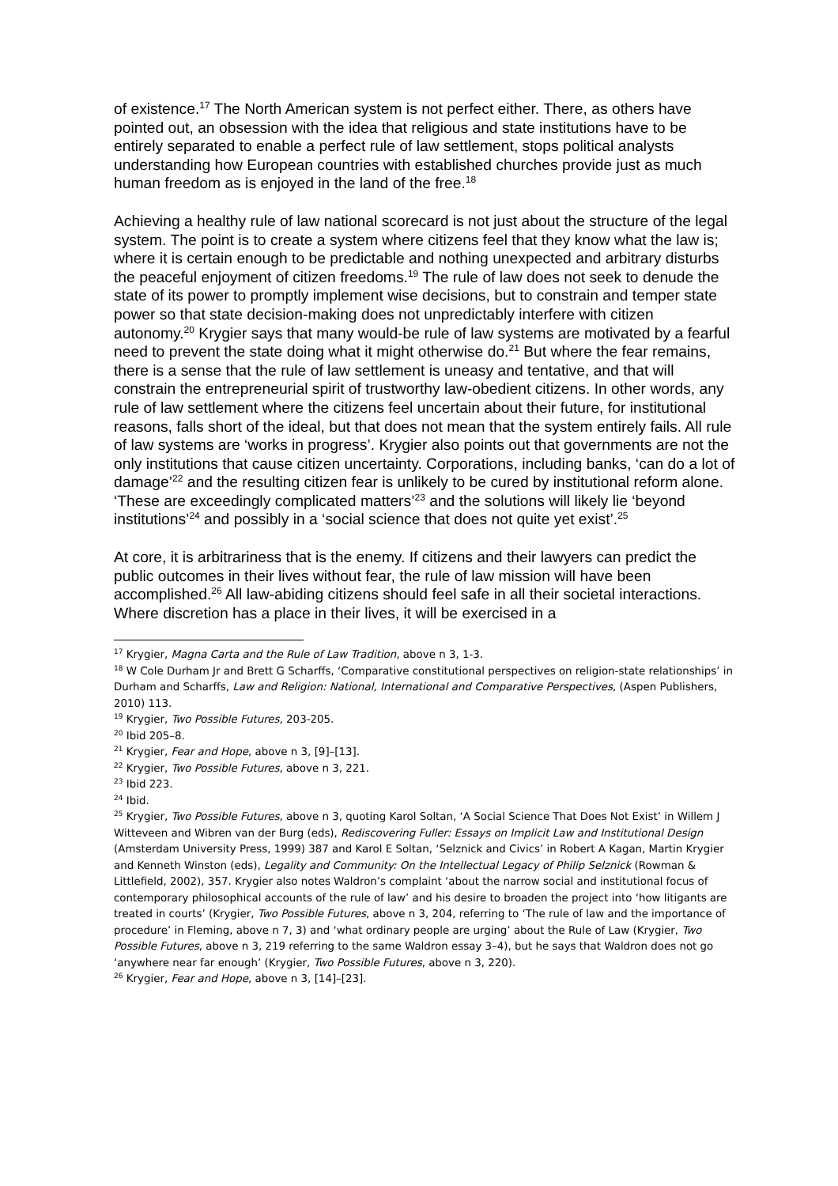of existence.<sup>17</sup> The North American system is not perfect either. There, as others have pointed out, an obsession with the idea that religious and state institutions have to be entirely separated to enable a perfect rule of law settlement, stops political analysts understanding how European countries with established churches provide just as much human freedom as is enjoyed in the land of the free.<sup>18</sup>
Achieving a healthy rule of law national scorecard is not just about the structure of the legal system. The point is to create a system where citizens feel that they know what the law is; where it is certain enough to be predictable and nothing unexpected and arbitrary disturbs the peaceful enjoyment of citizen freedoms.<sup>19</sup> The rule of law does not seek to denude the state of its power to promptly implement wise decisions, but to constrain and temper state power so that state decision-making does not unpredictably interfere with citizen autonomy.<sup>20</sup> Krygier says that many would-be rule of law systems are motivated by a fearful need to prevent the state doing what it might otherwise do.<sup>21</sup> But where the fear remains, there is a sense that the rule of law settlement is uneasy and tentative, and that will constrain the entrepreneurial spirit of trustworthy law-obedient citizens. In other words, any rule of law settlement where the citizens feel uncertain about their future, for institutional reasons, falls short of the ideal, but that does not mean that the system entirely fails. All rule of law systems are ‘works in progress’. Krygier also points out that governments are not the only institutions that cause citizen uncertainty. Corporations, including banks, ‘can do a lot of damage’<sup>22</sup> and the resulting citizen fear is unlikely to be cured by institutional reform alone. ‘These are exceedingly complicated matters’<sup>23</sup> and the solutions will likely lie ‘beyond institutions’<sup>24</sup> and possibly in a ‘social science that does not quite yet exist’.<sup>25</sup>
At core, it is arbitrariness that is the enemy. If citizens and their lawyers can predict the public outcomes in their lives without fear, the rule of law mission will have been accomplished.<sup>26</sup> All law-abiding citizens should feel safe in all their societal interactions. Where discretion has a place in their lives, it will be exercised in a
<sup>17</sup> Krygier, Magna Carta and the Rule of Law Tradition, above n 3, 1-3.
<sup>18</sup> W Cole Durham Jr and Brett G Scharffs, ‘Comparative constitutional perspectives on religion-state relationships’ in Durham and Scharffs, Law and Religion: National, International and Comparative Perspectives, (Aspen Publishers, 2010) 113.
<sup>19</sup> Krygier, Two Possible Futures, 203-205.
<sup>20</sup> Ibid 205–8.
<sup>21</sup> Krygier, Fear and Hope, above n 3, [9]–[13].
<sup>22</sup> Krygier, Two Possible Futures, above n 3, 221.
<sup>23</sup> Ibid 223.
<sup>24</sup> Ibid.
<sup>25</sup> Krygier, Two Possible Futures, above n 3, quoting Karol Soltan, ‘A Social Science That Does Not Exist’ in Willem J Witteveen and Wibren van der Burg (eds), Rediscovering Fuller: Essays on Implicit Law and Institutional Design (Amsterdam University Press, 1999) 387 and Karol E Soltan, ‘Selznick and Civics’ in Robert A Kagan, Martin Krygier and Kenneth Winston (eds), Legality and Community: On the Intellectual Legacy of Philip Selznick (Rowman & Littlefield, 2002), 357. Krygier also notes Waldron’s complaint ‘about the narrow social and institutional focus of contemporary philosophical accounts of the rule of law’ and his desire to broaden the project into ‘how litigants are treated in courts’ (Krygier, Two Possible Futures, above n 3, 204, referring to ‘The rule of law and the importance of procedure’ in Fleming, above n 7, 3) and ‘what ordinary people are urging’ about the Rule of Law (Krygier, Two Possible Futures, above n 3, 219 referring to the same Waldron essay 3–4), but he says that Waldron does not go ‘anywhere near far enough’ (Krygier, Two Possible Futures, above n 3, 220).
<sup>26</sup> Krygier, Fear and Hope, above n 3, [14]–[23].